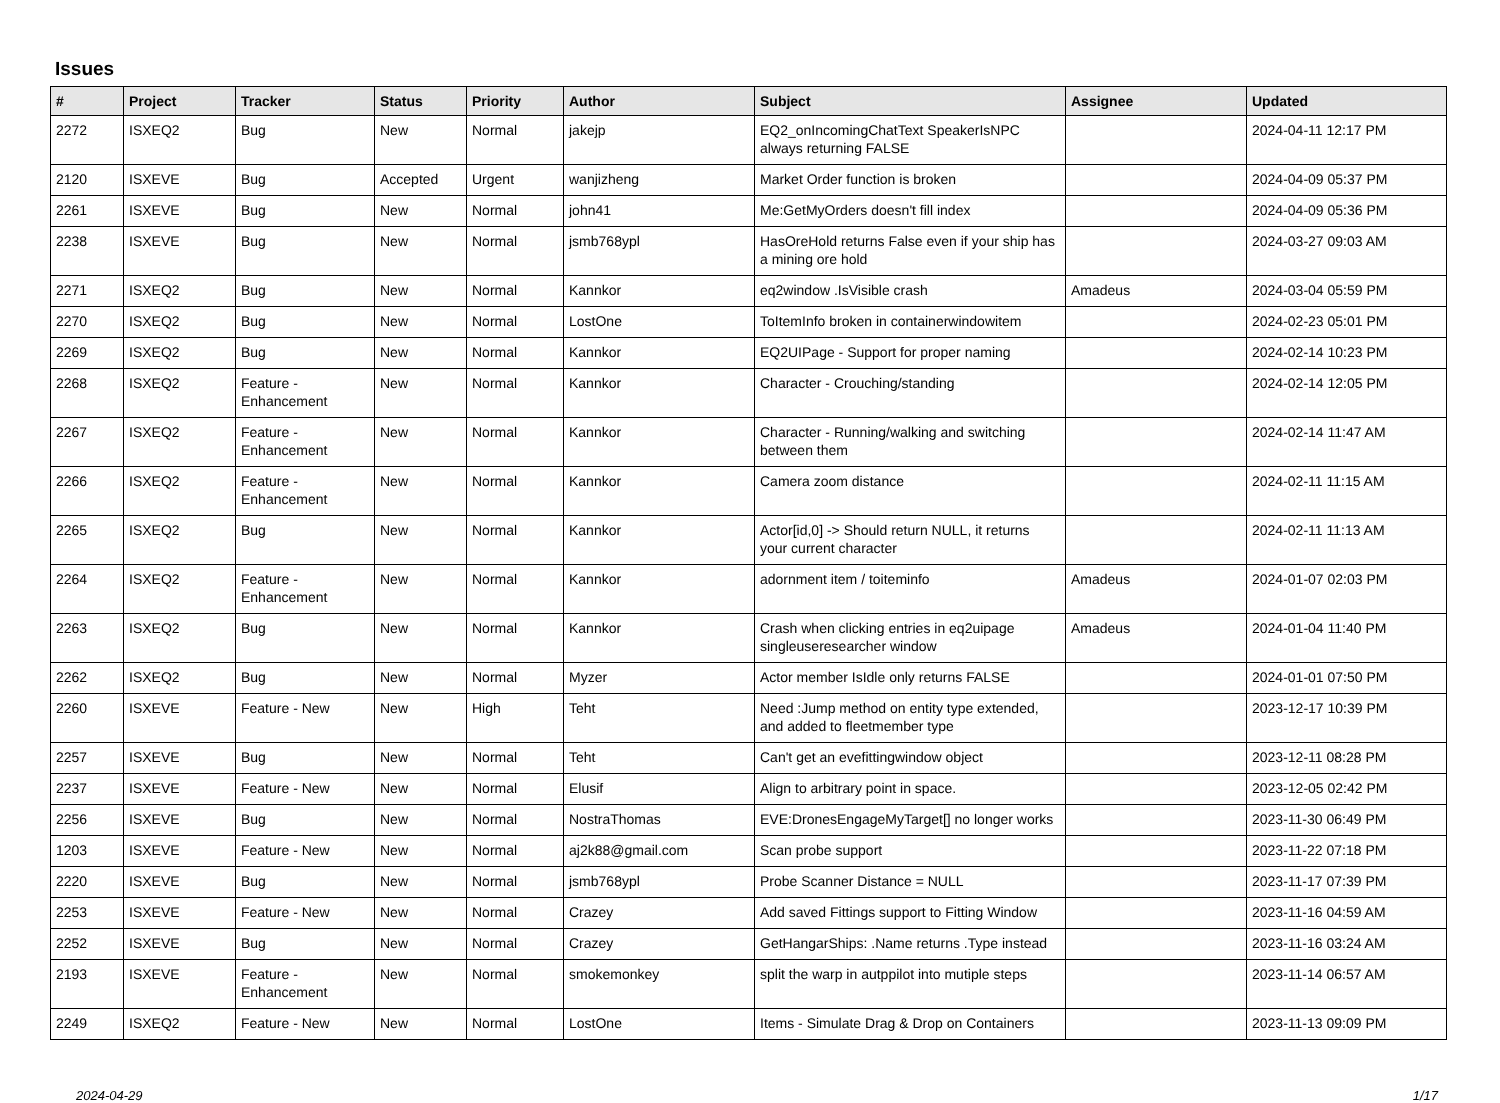Issues
| # | Project | Tracker | Status | Priority | Author | Subject | Assignee | Updated |
| --- | --- | --- | --- | --- | --- | --- | --- | --- |
| 2272 | ISXEQ2 | Bug | New | Normal | jakejp | EQ2_onIncomingChatText SpeakerIsNPC always returning FALSE | | 2024-04-11 12:17 PM |
| 2120 | ISXEVE | Bug | Accepted | Urgent | wanjizheng | Market Order function is broken | | 2024-04-09 05:37 PM |
| 2261 | ISXEVE | Bug | New | Normal | john41 | Me:GetMyOrders doesn't fill index | | 2024-04-09 05:36 PM |
| 2238 | ISXEVE | Bug | New | Normal | jsmb768ypl | HasOreHold returns False even if your ship has a mining ore hold | | 2024-03-27 09:03 AM |
| 2271 | ISXEQ2 | Bug | New | Normal | Kannkor | eq2window .IsVisible crash | Amadeus | 2024-03-04 05:59 PM |
| 2270 | ISXEQ2 | Bug | New | Normal | LostOne | ToItemInfo broken in containerwindowitem | | 2024-02-23 05:01 PM |
| 2269 | ISXEQ2 | Bug | New | Normal | Kannkor | EQ2UIPage - Support for proper naming | | 2024-02-14 10:23 PM |
| 2268 | ISXEQ2 | Feature - Enhancement | New | Normal | Kannkor | Character - Crouching/standing | | 2024-02-14 12:05 PM |
| 2267 | ISXEQ2 | Feature - Enhancement | New | Normal | Kannkor | Character - Running/walking and switching between them | | 2024-02-14 11:47 AM |
| 2266 | ISXEQ2 | Feature - Enhancement | New | Normal | Kannkor | Camera zoom distance | | 2024-02-11 11:15 AM |
| 2265 | ISXEQ2 | Bug | New | Normal | Kannkor | Actor[id,0] -> Should return NULL, it returns your current character | | 2024-02-11 11:13 AM |
| 2264 | ISXEQ2 | Feature - Enhancement | New | Normal | Kannkor | adornment item / toiteminfo | Amadeus | 2024-01-07 02:03 PM |
| 2263 | ISXEQ2 | Bug | New | Normal | Kannkor | Crash when clicking entries in eq2uipage singleuseresearcher window | Amadeus | 2024-01-04 11:40 PM |
| 2262 | ISXEQ2 | Bug | New | Normal | Myzer | Actor member IsIdle only returns FALSE | | 2024-01-01 07:50 PM |
| 2260 | ISXEVE | Feature - New | New | High | Teht | Need :Jump method on entity type extended, and added to fleetmember type | | 2023-12-17 10:39 PM |
| 2257 | ISXEVE | Bug | New | Normal | Teht | Can't get an evefittingwindow object | | 2023-12-11 08:28 PM |
| 2237 | ISXEVE | Feature - New | New | Normal | Elusif | Align to arbitrary point in space. | | 2023-12-05 02:42 PM |
| 2256 | ISXEVE | Bug | New | Normal | NostraThomas | EVE:DronesEngageMyTarget[] no longer works | | 2023-11-30 06:49 PM |
| 1203 | ISXEVE | Feature - New | New | Normal | aj2k88@gmail.com | Scan probe support | | 2023-11-22 07:18 PM |
| 2220 | ISXEVE | Bug | New | Normal | jsmb768ypl | Probe Scanner Distance = NULL | | 2023-11-17 07:39 PM |
| 2253 | ISXEVE | Feature - New | New | Normal | Crazey | Add saved Fittings support to Fitting Window | | 2023-11-16 04:59 AM |
| 2252 | ISXEVE | Bug | New | Normal | Crazey | GetHangarShips: .Name returns .Type instead | | 2023-11-16 03:24 AM |
| 2193 | ISXEVE | Feature - Enhancement | New | Normal | smokemonkey | split the warp in autppilot into mutiple steps | | 2023-11-14 06:57 AM |
| 2249 | ISXEQ2 | Feature - New | New | Normal | LostOne | Items - Simulate Drag & Drop on Containers | | 2023-11-13 09:09 PM |
2024-04-29 1/17